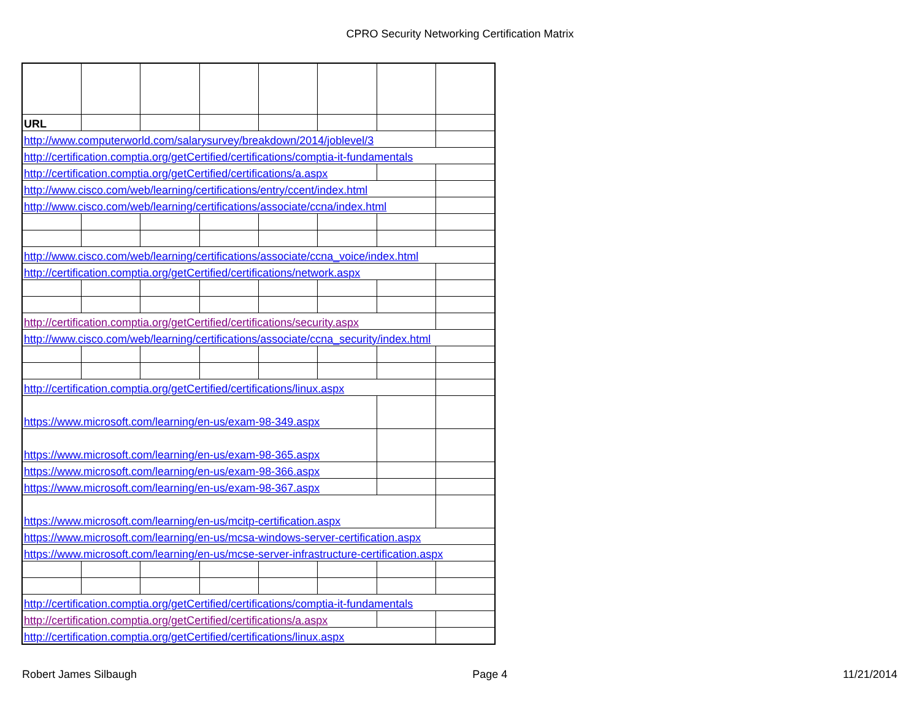CPRO Security Networking Certification Matrix
| URL | | | | | | | |
| http://www.computerworld.com/salarysurvey/breakdown/2014/joblevel/3 | | | | | | | |
| http://certification.comptia.org/getCertified/certifications/comptia-it-fundamentals | | | | | | | |
| http://certification.comptia.org/getCertified/certifications/a.aspx | | | | | | | |
| http://www.cisco.com/web/learning/certifications/entry/ccent/index.html | | | | | | | |
| http://www.cisco.com/web/learning/certifications/associate/ccna/index.html | | | | | | | |
| http://www.cisco.com/web/learning/certifications/associate/ccna_voice/index.html | | | | | | | |
| http://certification.comptia.org/getCertified/certifications/network.aspx | | | | | | | |
| http://certification.comptia.org/getCertified/certifications/security.aspx | | | | | | | |
| http://www.cisco.com/web/learning/certifications/associate/ccna_security/index.html | | | | | | | |
| http://certification.comptia.org/getCertified/certifications/linux.aspx | | | | | | | |
| https://www.microsoft.com/learning/en-us/exam-98-349.aspx | | | | | | | |
| https://www.microsoft.com/learning/en-us/exam-98-365.aspx | | | | | | | |
| https://www.microsoft.com/learning/en-us/exam-98-366.aspx | | | | | | | |
| https://www.microsoft.com/learning/en-us/exam-98-367.aspx | | | | | | | |
| https://www.microsoft.com/learning/en-us/mcitp-certification.aspx | | | | | | | |
| https://www.microsoft.com/learning/en-us/mcsa-windows-server-certification.aspx | | | | | | | |
| https://www.microsoft.com/learning/en-us/mcse-server-infrastructure-certification.aspx | | | | | | | |
| http://certification.comptia.org/getCertified/certifications/comptia-it-fundamentals | | | | | | | |
| http://certification.comptia.org/getCertified/certifications/a.aspx | | | | | | | |
| http://certification.comptia.org/getCertified/certifications/linux.aspx | | | | | | | |
Robert James Silbaugh Page 4 11/21/2014